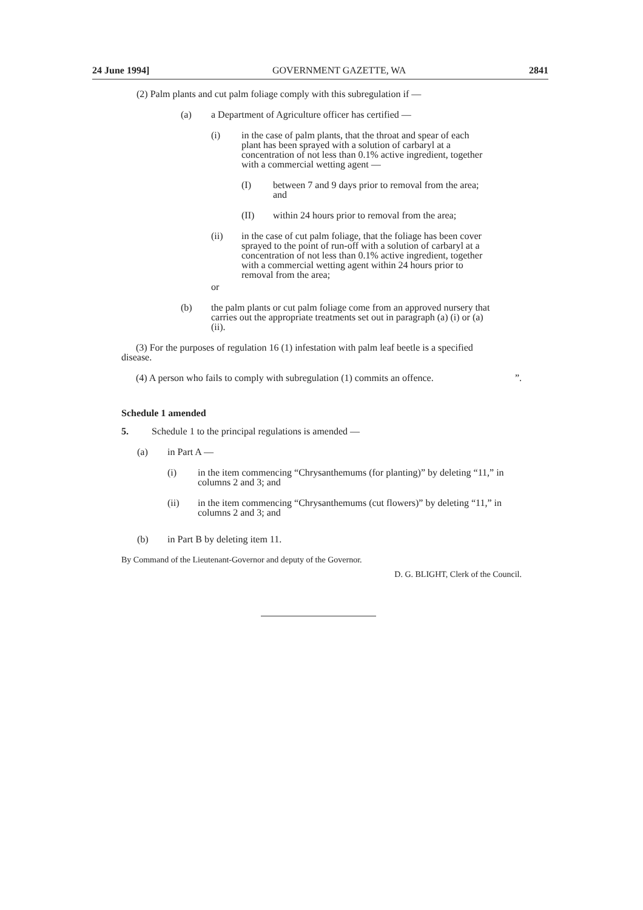24 June 1994] GOVERNMENT GAZETTE, WA 2841
(2) Palm plants and cut palm foliage comply with this subregulation if —
(a) a Department of Agriculture officer has certified —
(i) in the case of palm plants, that the throat and spear of each plant has been sprayed with a solution of carbaryl at a concentration of not less than 0.1% active ingredient, together with a commercial wetting agent —
(I) between 7 and 9 days prior to removal from the area; and
(II) within 24 hours prior to removal from the area;
(ii) in the case of cut palm foliage, that the foliage has been cover sprayed to the point of run-off with a solution of carbaryl at a concentration of not less than 0.1% active ingredient, together with a commercial wetting agent within 24 hours prior to removal from the area;
or
(b) the palm plants or cut palm foliage come from an approved nursery that carries out the appropriate treatments set out in paragraph (a) (i) or (a) (ii).
(3) For the purposes of regulation 16 (1) infestation with palm leaf beetle is a specified disease.
(4) A person who fails to comply with subregulation (1) commits an offence. ”.
Schedule 1 amended
5. Schedule 1 to the principal regulations is amended —
(a) in Part A —
(i) in the item commencing “Chrysanthemums (for planting)” by deleting “11,” in columns 2 and 3; and
(ii) in the item commencing “Chrysanthemums (cut flowers)” by deleting “11,” in columns 2 and 3; and
(b) in Part B by deleting item 11.
By Command of the Lieutenant-Governor and deputy of the Governor.
D. G. BLIGHT, Clerk of the Council.